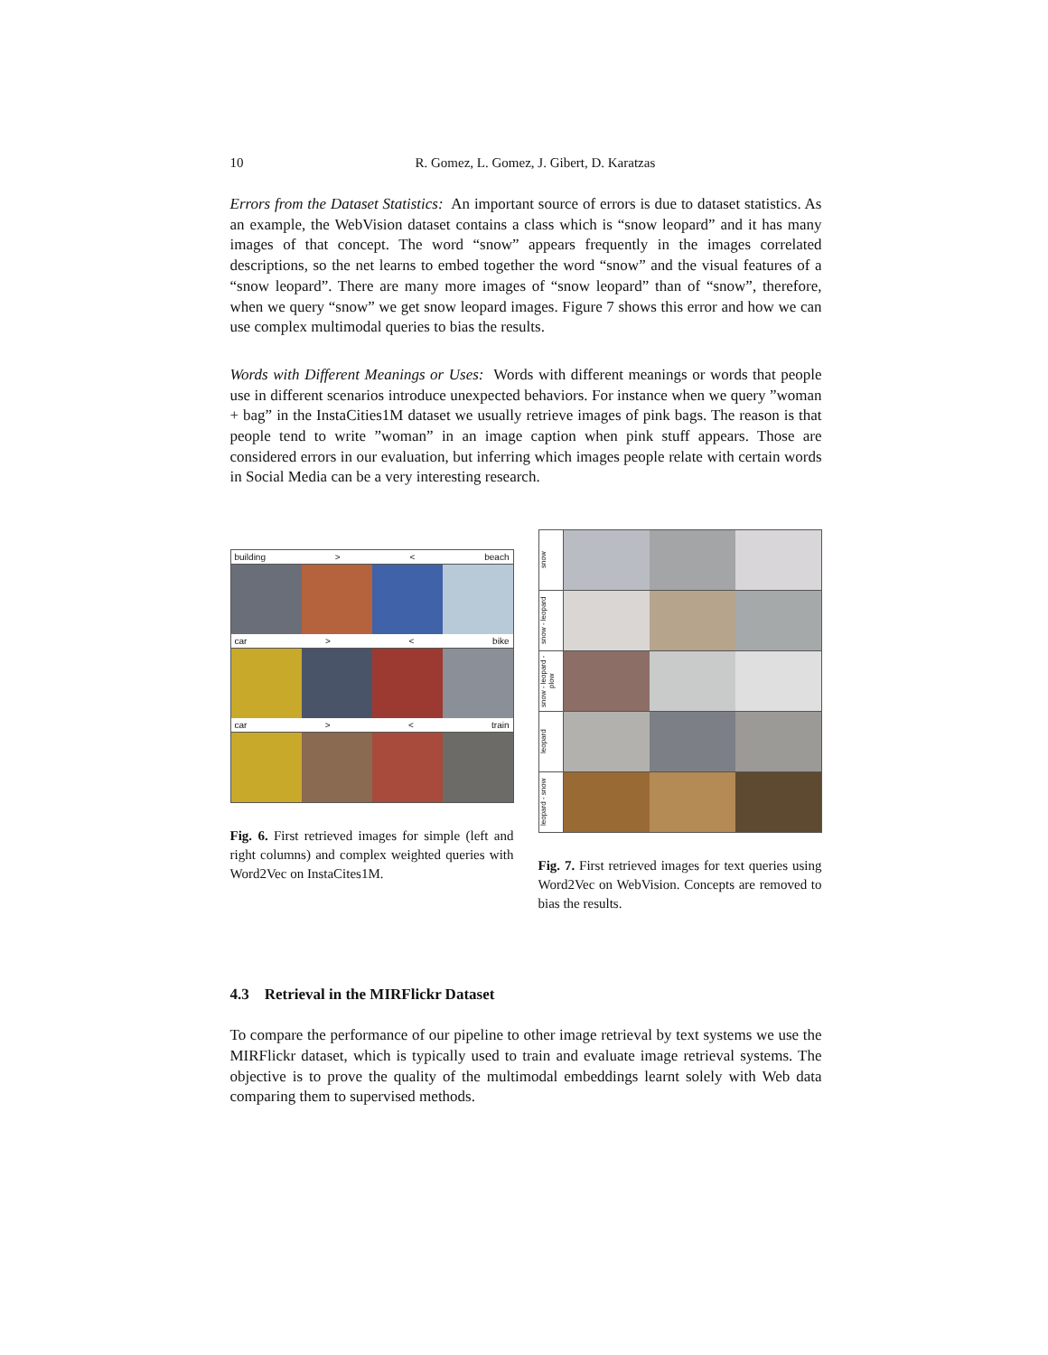10 R. Gomez, L. Gomez, J. Gibert, D. Karatzas
Errors from the Dataset Statistics: An important source of errors is due to dataset statistics. As an example, the WebVision dataset contains a class which is “snow leopard” and it has many images of that concept. The word “snow” appears frequently in the images correlated descriptions, so the net learns to embed together the word “snow” and the visual features of a “snow leopard”. There are many more images of “snow leopard” than of “snow”, therefore, when we query “snow” we get snow leopard images. Figure 7 shows this error and how we can use complex multimodal queries to bias the results.
Words with Different Meanings or Uses: Words with different meanings or words that people use in different scenarios introduce unexpected behaviors. For instance when we query ”woman + bag” in the InstaCities1M dataset we usually retrieve images of pink bags. The reason is that people tend to write ”woman” in an image caption when pink stuff appears. Those are considered errors in our evaluation, but inferring which images people relate with certain words in Social Media can be a very interesting research.
building > < beach
car > < bike
car > < train
Fig. 6. First retrieved images for simple (left and right columns) and complex weighted queries with Word2Vec on InstaCites1M.
snow
snow - leopard
snow - leopard - plow
leopard
leopard - snow
Fig. 7. First retrieved images for text queries using Word2Vec on WebVision. Concepts are removed to bias the results.
4.3 Retrieval in the MIRFlickr Dataset
To compare the performance of our pipeline to other image retrieval by text systems we use the MIRFlickr dataset, which is typically used to train and evaluate image retrieval systems. The objective is to prove the quality of the multimodal embeddings learnt solely with Web data comparing them to supervised methods.